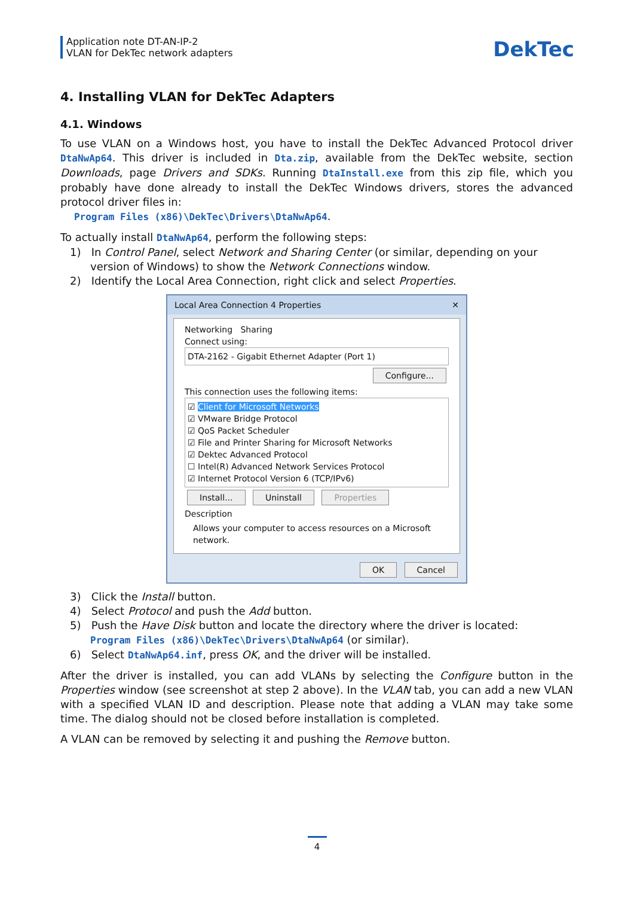Application note DT-AN-IP-2
VLAN for DekTec network adapters
DekTec
4. Installing VLAN for DekTec Adapters
4.1. Windows
To use VLAN on a Windows host, you have to install the DekTec Advanced Protocol driver DtaNwAp64. This driver is included in Dta.zip, available from the DekTec website, section Downloads, page Drivers and SDKs. Running DtaInstall.exe from this zip file, which you probably have done already to install the DekTec Windows drivers, stores the advanced protocol driver files in:
Program Files (x86)\DekTec\Drivers\DtaNwAp64.
To actually install DtaNwAp64, perform the following steps:
1) In Control Panel, select Network and Sharing Center (or similar, depending on your version of Windows) to show the Network Connections window.
2) Identify the Local Area Connection, right click and select Properties.
Local Area Connection 4 Properties ✕
Networking Sharing
Connect using:
DTA-2162 - Gigabit Ethernet Adapter (Port 1)
Configure...
This connection uses the following items:
☑ Client for Microsoft Networks
☑ VMware Bridge Protocol
☑ QoS Packet Scheduler
☑ File and Printer Sharing for Microsoft Networks
☑ Dektec Advanced Protocol
☐ Intel(R) Advanced Network Services Protocol
☑ Internet Protocol Version 6 (TCP/IPv6)
Install... Uninstall Properties
Description
Allows your computer to access resources on a Microsoft network.
OK Cancel
3) Click the Install button.
4) Select Protocol and push the Add button.
5) Push the Have Disk button and locate the directory where the driver is located:
Program Files (x86)\DekTec\Drivers\DtaNwAp64 (or similar).
6) Select DtaNwAp64.inf, press OK, and the driver will be installed.
After the driver is installed, you can add VLANs by selecting the Configure button in the Properties window (see screenshot at step 2 above). In the VLAN tab, you can add a new VLAN with a specified VLAN ID and description. Please note that adding a VLAN may take some time. The dialog should not be closed before installation is completed.
A VLAN can be removed by selecting it and pushing the Remove button.
4